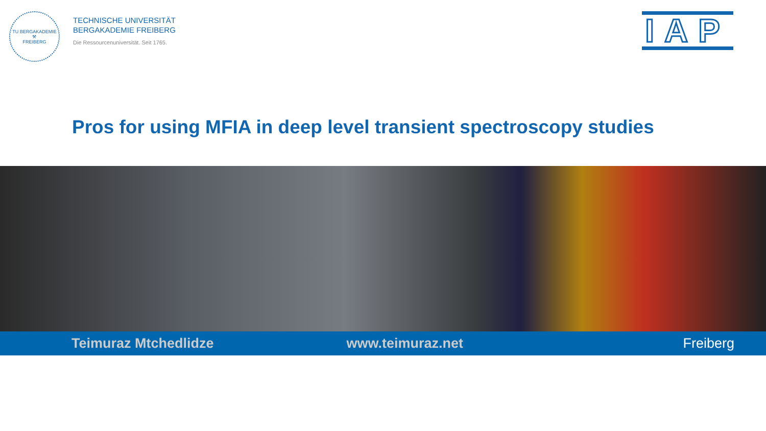TU BERGAKADEMIE
⚒
FREIBERG
TECHNISCHE UNIVERSITÄT
BERGAKADEMIE FREIBERG
Die Ressourcenuniversität. Seit 1765.
IAP
Pros for using MFIA in deep level transient spectroscopy studies
Teimuraz Mtchedlidze www.teimuraz.net Freiberg